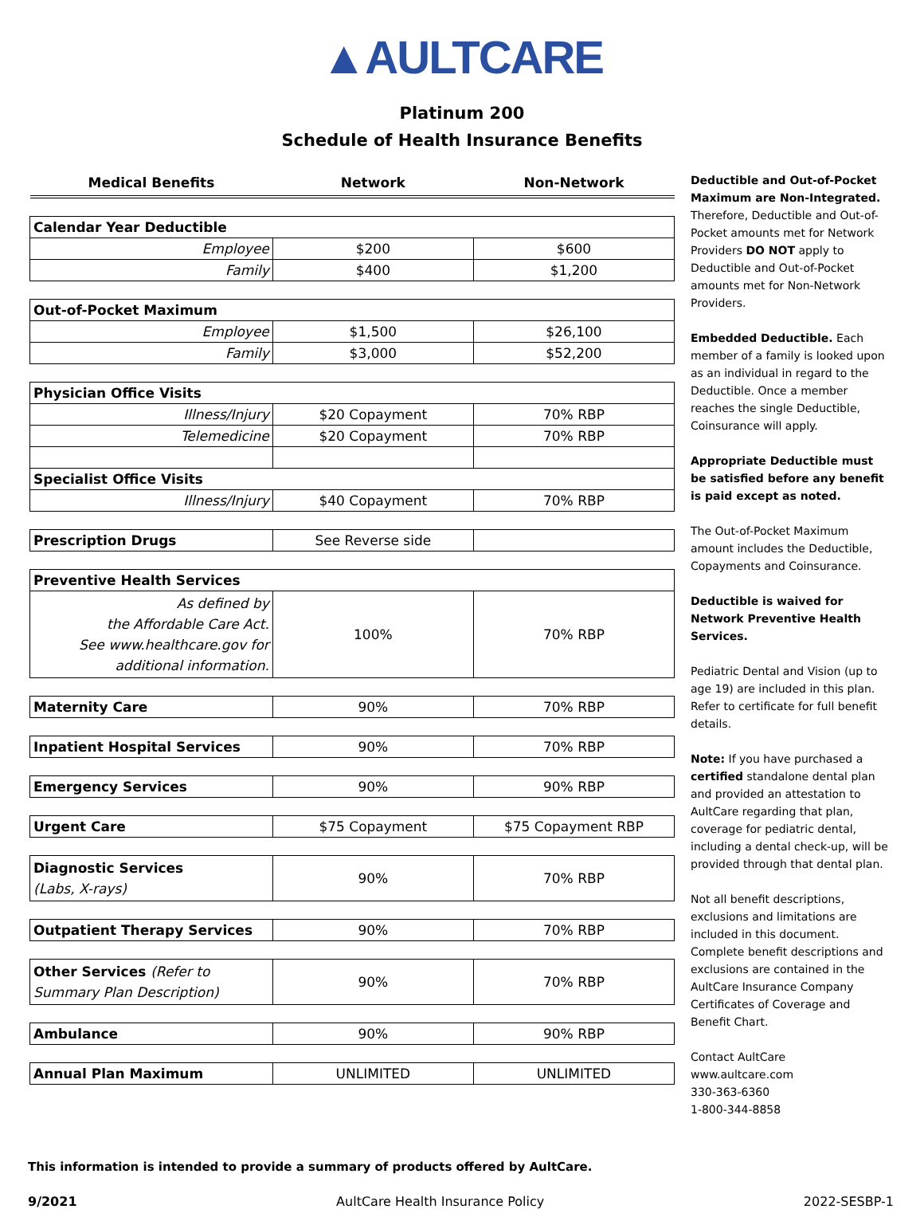▲AULTCARE
Platinum 200
Schedule of Health Insurance Benefits
| Medical Benefits | Network | Non-Network |
| --- | --- | --- |
| Calendar Year Deductible | | |
| Employee | $200 | $600 |
| Family | $400 | $1,200 |
| Out-of-Pocket Maximum | | |
| Employee | $1,500 | $26,100 |
| Family | $3,000 | $52,200 |
| Physician Office Visits | | |
| Illness/Injury | $20 Copayment | 70% RBP |
| Telemedicine | $20 Copayment | 70% RBP |
| Specialist Office Visits | | |
| Illness/Injury | $40 Copayment | 70% RBP |
| Prescription Drugs | See Reverse side | |
| Preventive Health Services | | |
| As defined by the Affordable Care Act. See www.healthcare.gov for additional information. | 100% | 70% RBP |
| Maternity Care | 90% | 70% RBP |
| Inpatient Hospital Services | 90% | 70% RBP |
| Emergency Services | 90% | 90% RBP |
| Urgent Care | $75 Copayment | $75 Copayment RBP |
| Diagnostic Services (Labs, X-rays) | 90% | 70% RBP |
| Outpatient Therapy Services | 90% | 70% RBP |
| Other Services (Refer to Summary Plan Description) | 90% | 70% RBP |
| Ambulance | 90% | 90% RBP |
| Annual Plan Maximum | UNLIMITED | UNLIMITED |
Deductible and Out-of-Pocket Maximum are Non-Integrated. Therefore, Deductible and Out-of-Pocket amounts met for Network Providers DO NOT apply to Deductible and Out-of-Pocket amounts met for Non-Network Providers.
Embedded Deductible. Each member of a family is looked upon as an individual in regard to the Deductible. Once a member reaches the single Deductible, Coinsurance will apply.
Appropriate Deductible must be satisfied before any benefit is paid except as noted.
The Out-of-Pocket Maximum amount includes the Deductible, Copayments and Coinsurance.
Deductible is waived for Network Preventive Health Services.
Pediatric Dental and Vision (up to age 19) are included in this plan. Refer to certificate for full benefit details.
Note: If you have purchased a certified standalone dental plan and provided an attestation to AultCare regarding that plan, coverage for pediatric dental, including a dental check-up, will be provided through that dental plan.
Not all benefit descriptions, exclusions and limitations are included in this document. Complete benefit descriptions and exclusions are contained in the AultCare Insurance Company Certificates of Coverage and Benefit Chart.
Contact AultCare
www.aultcare.com
330-363-6360
1-800-344-8858
This information is intended to provide a summary of products offered by AultCare.
9/2021 AultCare Health Insurance Policy 2022-SESBP-1